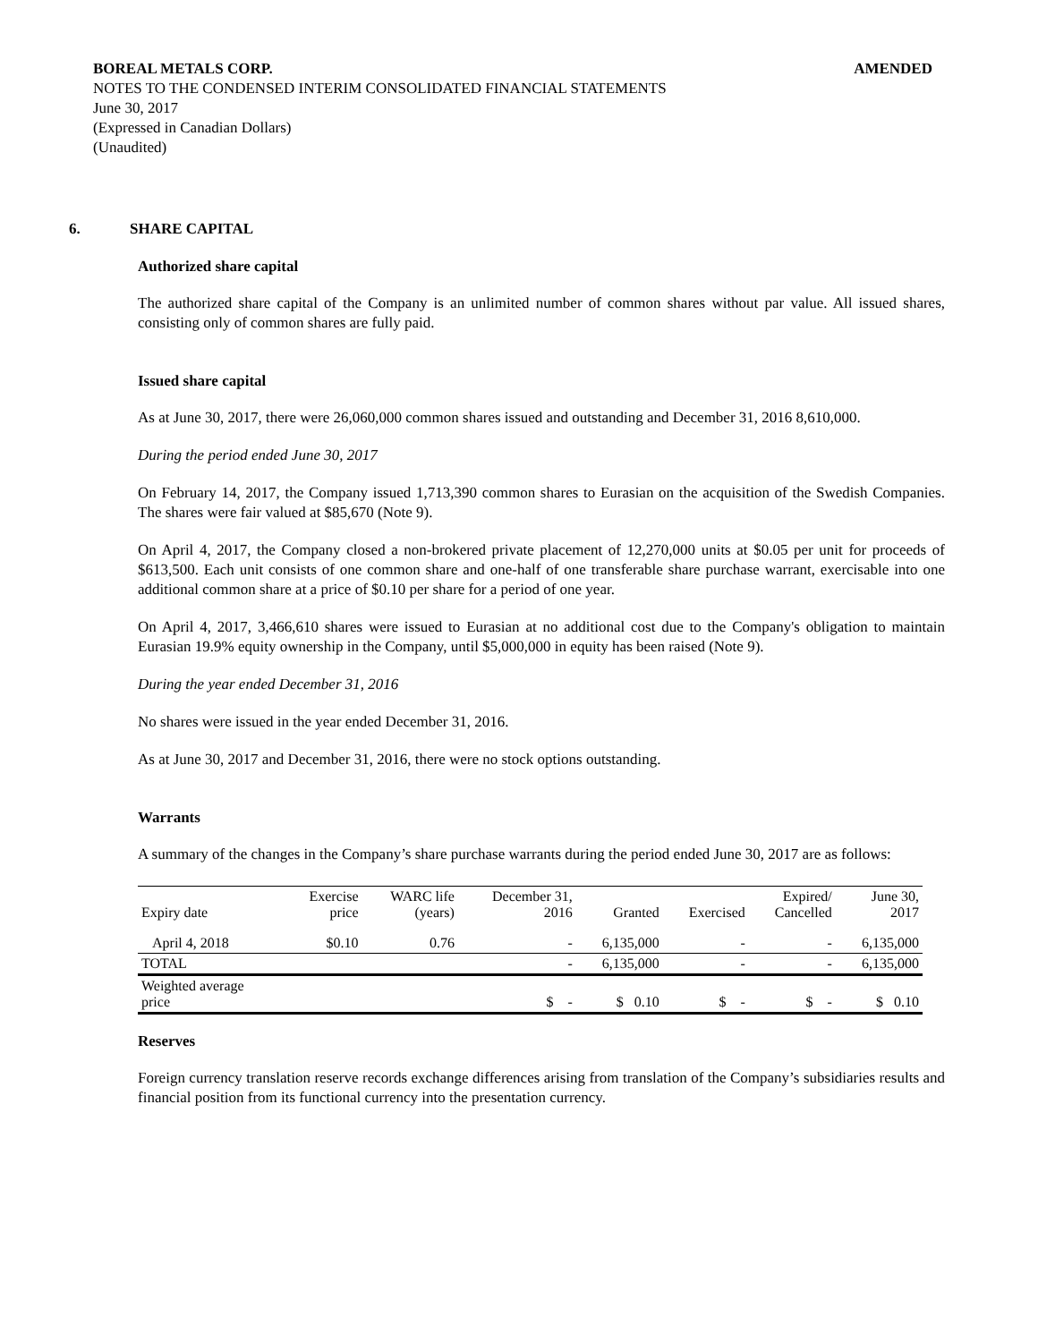BOREAL METALS CORP. AMENDED
NOTES TO THE CONDENSED INTERIM CONSOLIDATED FINANCIAL STATEMENTS
June 30, 2017
(Expressed in Canadian Dollars)
(Unaudited)
6. SHARE CAPITAL
Authorized share capital
The authorized share capital of the Company is an unlimited number of common shares without par value. All issued shares, consisting only of common shares are fully paid.
Issued share capital
As at June 30, 2017, there were 26,060,000 common shares issued and outstanding and December 31, 2016 8,610,000.
During the period ended June 30, 2017
On February 14, 2017, the Company issued 1,713,390 common shares to Eurasian on the acquisition of the Swedish Companies. The shares were fair valued at $85,670 (Note 9).
On April 4, 2017, the Company closed a non-brokered private placement of 12,270,000 units at $0.05 per unit for proceeds of $613,500. Each unit consists of one common share and one-half of one transferable share purchase warrant, exercisable into one additional common share at a price of $0.10 per share for a period of one year.
On April 4, 2017, 3,466,610 shares were issued to Eurasian at no additional cost due to the Company's obligation to maintain Eurasian 19.9% equity ownership in the Company, until $5,000,000 in equity has been raised (Note 9).
During the year ended December 31, 2016
No shares were issued in the year ended December 31, 2016.
As at June 30, 2017 and December 31, 2016, there were no stock options outstanding.
Warrants
A summary of the changes in the Company’s share purchase warrants during the period ended June 30, 2017 are as follows:
| Expiry date | Exercise price | WARC life (years) | December 31, 2016 | Granted | Exercised | Expired/ Cancelled | June 30, 2017 |
| --- | --- | --- | --- | --- | --- | --- | --- |
| April 4, 2018 | $0.10 | 0.76 | - | 6,135,000 | - | - | 6,135,000 |
| TOTAL | | | - | 6,135,000 | - | - | 6,135,000 |
| Weighted average price | | | $ - | $ 0.10 | $ - | $ - | $ 0.10 |
Reserves
Foreign currency translation reserve records exchange differences arising from translation of the Company’s subsidiaries results and financial position from its functional currency into the presentation currency.